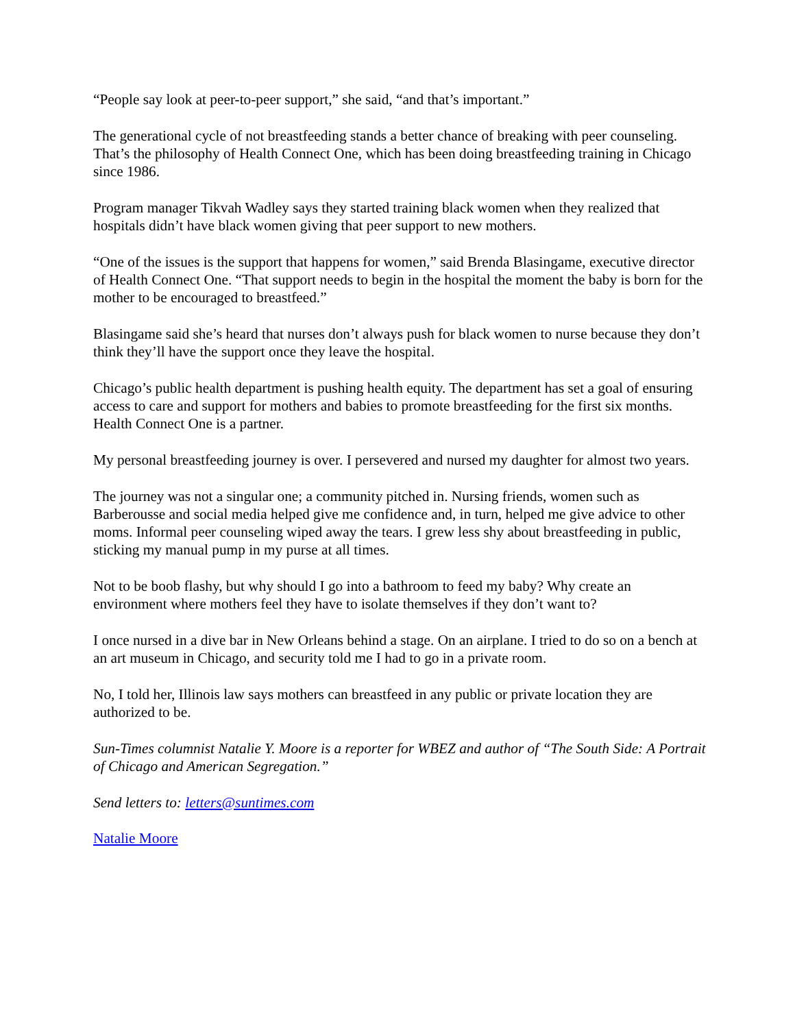“People say look at peer-to-peer support,” she said, “and that’s important.”
The generational cycle of not breastfeeding stands a better chance of breaking with peer counseling. That’s the philosophy of Health Connect One, which has been doing breastfeeding training in Chicago since 1986.
Program manager Tikvah Wadley says they started training black women when they realized that hospitals didn’t have black women giving that peer support to new mothers.
“One of the issues is the support that happens for women,” said Brenda Blasingame, executive director of Health Connect One. “That support needs to begin in the hospital the moment the baby is born for the mother to be encouraged to breastfeed.”
Blasingame said she’s heard that nurses don’t always push for black women to nurse because they don’t think they’ll have the support once they leave the hospital.
Chicago’s public health department is pushing health equity. The department has set a goal of ensuring access to care and support for mothers and babies to promote breastfeeding for the first six months. Health Connect One is a partner.
My personal breastfeeding journey is over. I persevered and nursed my daughter for almost two years.
The journey was not a singular one; a community pitched in. Nursing friends, women such as Barberousse and social media helped give me confidence and, in turn, helped me give advice to other moms. Informal peer counseling wiped away the tears. I grew less shy about breastfeeding in public, sticking my manual pump in my purse at all times.
Not to be boob flashy, but why should I go into a bathroom to feed my baby? Why create an environment where mothers feel they have to isolate themselves if they don’t want to?
I once nursed in a dive bar in New Orleans behind a stage. On an airplane. I tried to do so on a bench at an art museum in Chicago, and security told me I had to go in a private room.
No, I told her, Illinois law says mothers can breastfeed in any public or private location they are authorized to be.
Sun-Times columnist Natalie Y. Moore is a reporter for WBEZ and author of “The South Side: A Portrait of Chicago and American Segregation.”
Send letters to: letters@suntimes.com
Natalie Moore